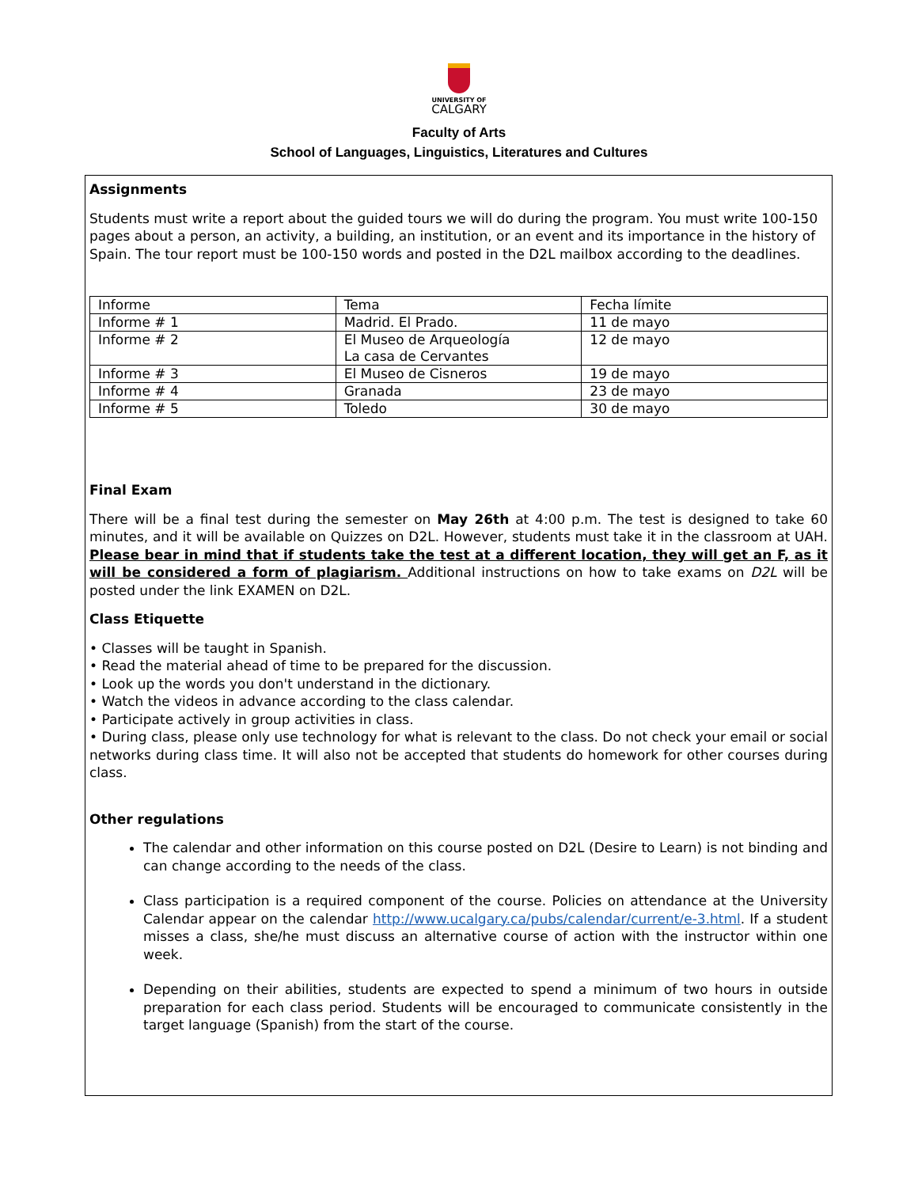UNIVERSITY OF
CALGARY
Faculty of Arts
School of Languages, Linguistics, Literatures and Cultures
Assignments
Students must write a report about the guided tours we will do during the program. You must write 100-150 pages about a person, an activity, a building, an institution, or an event and its importance in the history of Spain. The tour report must be 100-150 words and posted in the D2L mailbox according to the deadlines.
| Informe | Tema | Fecha límite |
| Informe # 1 | Madrid. El Prado. | 11 de mayo |
| Informe # 2 | El Museo de Arqueología La casa de Cervantes | 12 de mayo |
| Informe # 3 | El Museo de Cisneros | 19 de mayo |
| Informe # 4 | Granada | 23 de mayo |
| Informe # 5 | Toledo | 30 de mayo |
Final Exam
There will be a final test during the semester on May 26th at 4:00 p.m. The test is designed to take 60 minutes, and it will be available on Quizzes on D2L. However, students must take it in the classroom at UAH. Please bear in mind that if students take the test at a different location, they will get an F, as it will be considered a form of plagiarism. Additional instructions on how to take exams on D2L will be posted under the link EXAMEN on D2L.
Class Etiquette
• Classes will be taught in Spanish.
• Read the material ahead of time to be prepared for the discussion.
• Look up the words you don't understand in the dictionary.
• Watch the videos in advance according to the class calendar.
• Participate actively in group activities in class.
• During class, please only use technology for what is relevant to the class. Do not check your email or social networks during class time. It will also not be accepted that students do homework for other courses during class.
Other regulations
The calendar and other information on this course posted on D2L (Desire to Learn) is not binding and can change according to the needs of the class.
Class participation is a required component of the course. Policies on attendance at the University Calendar appear on the calendar http://www.ucalgary.ca/pubs/calendar/current/e-3.html. If a student misses a class, she/he must discuss an alternative course of action with the instructor within one week.
Depending on their abilities, students are expected to spend a minimum of two hours in outside preparation for each class period. Students will be encouraged to communicate consistently in the target language (Spanish) from the start of the course.